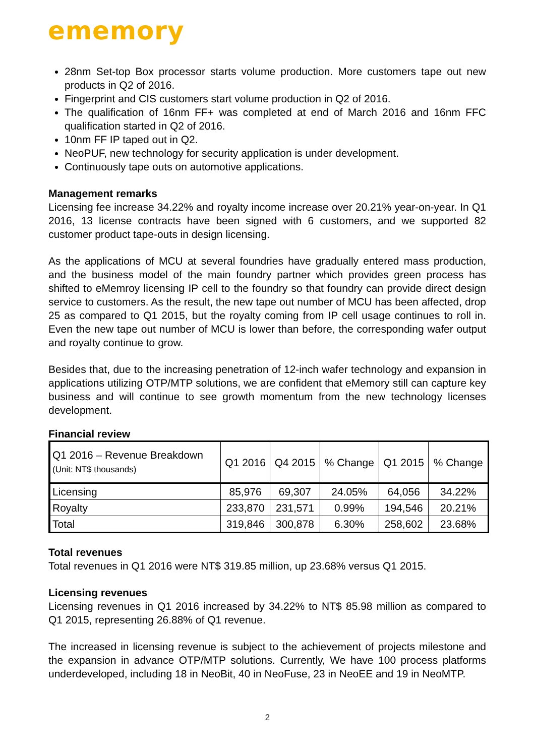ememory
28nm Set-top Box processor starts volume production. More customers tape out new products in Q2 of 2016.
Fingerprint and CIS customers start volume production in Q2 of 2016.
The qualification of 16nm FF+ was completed at end of March 2016 and 16nm FFC qualification started in Q2 of 2016.
10nm FF IP taped out in Q2.
NeoPUF, new technology for security application is under development.
Continuously tape outs on automotive applications.
Management remarks
Licensing fee increase 34.22% and royalty income increase over 20.21% year-on-year. In Q1 2016, 13 license contracts have been signed with 6 customers, and we supported 82 customer product tape-outs in design licensing.
As the applications of MCU at several foundries have gradually entered mass production, and the business model of the main foundry partner which provides green process has shifted to eMemroy licensing IP cell to the foundry so that foundry can provide direct design service to customers. As the result, the new tape out number of MCU has been affected, drop 25 as compared to Q1 2015, but the royalty coming from IP cell usage continues to roll in. Even the new tape out number of MCU is lower than before, the corresponding wafer output and royalty continue to grow.
Besides that, due to the increasing penetration of 12-inch wafer technology and expansion in applications utilizing OTP/MTP solutions, we are confident that eMemory still can capture key business and will continue to see growth momentum from the new technology licenses development.
Financial review
| Q1 2016 – Revenue Breakdown (Unit: NT$ thousands) | Q1 2016 | Q4 2015 | % Change | Q1 2015 | % Change |
| --- | --- | --- | --- | --- | --- |
| Licensing | 85,976 | 69,307 | 24.05% | 64,056 | 34.22% |
| Royalty | 233,870 | 231,571 | 0.99% | 194,546 | 20.21% |
| Total | 319,846 | 300,878 | 6.30% | 258,602 | 23.68% |
Total revenues
Total revenues in Q1 2016 were NT$ 319.85 million, up 23.68% versus Q1 2015.
Licensing revenues
Licensing revenues in Q1 2016 increased by 34.22% to NT$ 85.98 million as compared to Q1 2015, representing 26.88% of Q1 revenue.
The increased in licensing revenue is subject to the achievement of projects milestone and the expansion in advance OTP/MTP solutions. Currently, We have 100 process platforms underdeveloped, including 18 in NeoBit, 40 in NeoFuse, 23 in NeoEE and 19 in NeoMTP.
2